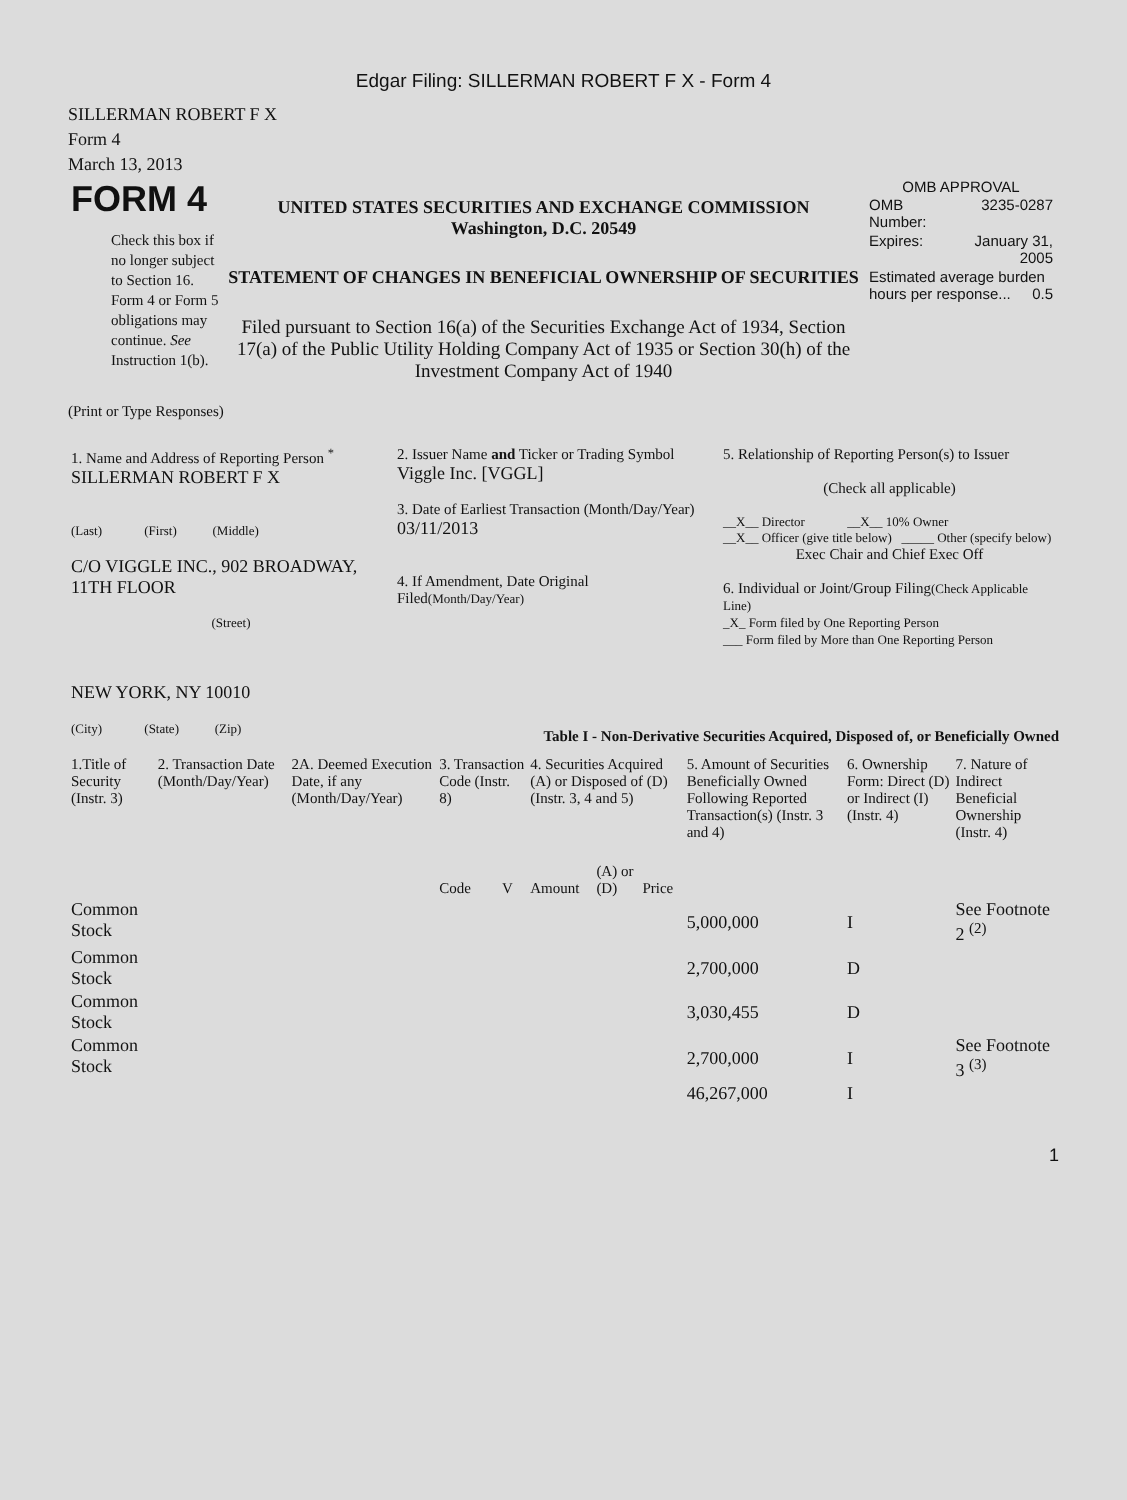Edgar Filing: SILLERMAN ROBERT F X - Form 4
SILLERMAN ROBERT F X
Form 4
March 13, 2013
| FORM 4 Check this box if no longer subject to Section 16. Form 4 or Form 5 obligations may continue. See Instruction 1(b). | UNITED STATES SECURITIES AND EXCHANGE COMMISSION Washington, D.C. 20549 STATEMENT OF CHANGES IN BENEFICIAL OWNERSHIP OF SECURITIES Filed pursuant to Section 16(a) of the Securities Exchange Act of 1934, Section 17(a) of the Public Utility Holding Company Act of 1935 or Section 30(h) of the Investment Company Act of 1940 | OMB APPROVAL / OMB Number: / 3235-0287 / / Expires: / January 31, 2005 / / Estimated average burden hours per response... 0.5 / / |
(Print or Type Responses)
| 1. Name and Address of Reporting Person <sup>*</sup> SILLERMAN ROBERT F X (Last) (First) (Middle) C/O VIGGLE INC., 902 BROADWAY, 11TH FLOOR (Street) NEW YORK, NY 10010 (City) (State) (Zip) | 2. Issuer Name and Ticker or Trading Symbol Viggle Inc. [VGGL] 3. Date of Earliest Transaction (Month/Day/Year) 03/11/2013 4. If Amendment, Date Original Filed (Month/Day/Year) | 5. Relationship of Reporting Person(s) to Issuer (Check all applicable) __X__ Director __X__ 10% Owner __X__ Officer (give title below) _____ Other (specify below) Exec Chair and Chief Exec Off 6. Individual or Joint/Group Filing (Check Applicable Line) _X_ Form filed by One Reporting Person ___ Form filed by More than One Reporting Person |
Table I - Non-Derivative Securities Acquired, Disposed of, or Beneficially Owned
| 1.Title of Security (Instr. 3) | 2. Transaction Date (Month/Day/Year) | 2A. Deemed Execution Date, if any (Month/Day/Year) | 3. Transaction Code (Instr. 8) | | 4. Securities Acquired (A) or Disposed of (D) (Instr. 3, 4 and 5) | | | 5. Amount of Securities Beneficially Owned Following Reported Transaction(s) (Instr. 3 and 4) | 6. Ownership Form: Direct (D) or Indirect (I) (Instr. 4) | 7. Nature of Indirect Beneficial Ownership (Instr. 4) |
| --- | --- | --- | --- | --- | --- | --- | --- | --- | --- | --- |
| | | | Code | V | Amount | (A) or (D) | Price | | | |
| Common Stock | | | | | | | | 5,000,000 | I | See Footnote 2 <sup>(2)</sup> |
| Common Stock | | | | | | | | 2,700,000 | D | |
| Common Stock | | | | | | | | 3,030,455 | D | |
| Common Stock | | | | | | | | 2,700,000 | I | See Footnote 3 <sup>(3)</sup> |
| | | | | | | | | 46,267,000 | I | |
1